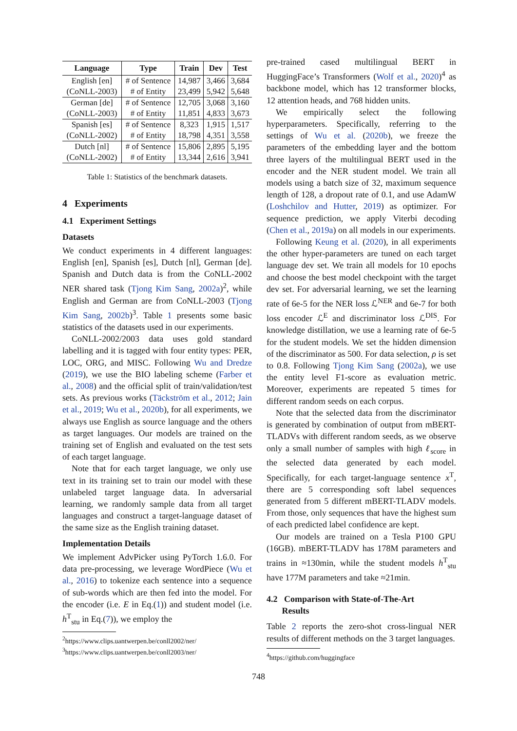| Language | Type | Train | Dev | Test |
| --- | --- | --- | --- | --- |
| English [en] | # of Sentence | 14,987 | 3,466 | 3,684 |
| (CoNLL-2003) | # of Entity | 23,499 | 5,942 | 5,648 |
| German [de] | # of Sentence | 12,705 | 3,068 | 3,160 |
| (CoNLL-2003) | # of Entity | 11,851 | 4,833 | 3,673 |
| Spanish [es] | # of Sentence | 8,323 | 1,915 | 1,517 |
| (CoNLL-2002) | # of Entity | 18,798 | 4,351 | 3,558 |
| Dutch [nl] | # of Sentence | 15,806 | 2,895 | 5,195 |
| (CoNLL-2002) | # of Entity | 13,344 | 2,616 | 3,941 |
Table 1: Statistics of the benchmark datasets.
4 Experiments
4.1 Experiment Settings
Datasets
We conduct experiments in 4 different languages: English [en], Spanish [es], Dutch [nl], German [de]. Spanish and Dutch data is from the CoNLL-2002 NER shared task (Tjong Kim Sang, 2002a)<sup>2</sup>, while English and German are from CoNLL-2003 (Tjong Kim Sang, 2002b)<sup>3</sup>. Table 1 presents some basic statistics of the datasets used in our experiments.
CoNLL-2002/2003 data uses gold standard labelling and it is tagged with four entity types: PER, LOC, ORG, and MISC. Following Wu and Dredze (2019), we use the BIO labeling scheme (Farber et al., 2008) and the official split of train/validation/test sets. As previous works (Täckström et al., 2012; Jain et al., 2019; Wu et al., 2020b), for all experiments, we always use English as source language and the others as target languages. Our models are trained on the training set of English and evaluated on the test sets of each target language.
Note that for each target language, we only use text in its training set to train our model with these unlabeled target language data. In adversarial learning, we randomly sample data from all target languages and construct a target-language dataset of the same size as the English training dataset.
Implementation Details
We implement AdvPicker using PyTorch 1.6.0. For data pre-processing, we leverage WordPiece (Wu et al., 2016) to tokenize each sentence into a sequence of sub-words which are then fed into the model. For the encoder (i.e. E in Eq.(1)) and student model (i.e. h<sup>T</sup><sub>stu</sub> in Eq.(7)), we employ the
<sup>2</sup> https://www.clips.uantwerpen.be/conll2002/ner/
<sup>3</sup> https://www.clips.uantwerpen.be/conll2003/ner/
pre-trained cased multilingual BERT in HuggingFace’s Transformers (Wolf et al., 2020)<sup>4</sup> as backbone model, which has 12 transformer blocks, 12 attention heads, and 768 hidden units.
We empirically select the following hyperparameters. Specifically, referring to the settings of Wu et al. (2020b), we freeze the parameters of the embedding layer and the bottom three layers of the multilingual BERT used in the encoder and the NER student model. We train all models using a batch size of 32, maximum sequence length of 128, a dropout rate of 0.1, and use AdamW (Loshchilov and Hutter, 2019) as optimizer. For sequence prediction, we apply Viterbi decoding (Chen et al., 2019a) on all models in our experiments.
Following Keung et al. (2020), in all experiments the other hyper-parameters are tuned on each target language dev set. We train all models for 10 epochs and choose the best model checkpoint with the target dev set. For adversarial learning, we set the learning rate of 6e-5 for the NER loss ℒ<sup>NER</sup> and 6e-7 for both loss encoder ℒ<sup>E</sup> and discriminator loss ℒ<sup>DIS</sup>. For knowledge distillation, we use a learning rate of 6e-5 for the student models. We set the hidden dimension of the discriminator as 500. For data selection, ρ is set to 0.8. Following Tjong Kim Sang (2002a), we use the entity level F1-score as evaluation metric. Moreover, experiments are repeated 5 times for different random seeds on each corpus.
Note that the selected data from the discriminator is generated by combination of output from mBERT-TLADVs with different random seeds, as we observe only a small number of samples with high ℓ<sub>score</sub> in the selected data generated by each model. Specifically, for each target-language sentence x<sup>T</sup>, there are 5 corresponding soft label sequences generated from 5 different mBERT-TLADV models. From those, only sequences that have the highest sum of each predicted label confidence are kept.
Our models are trained on a Tesla P100 GPU (16GB). mBERT-TLADV has 178M parameters and trains in ≈130min, while the student models h<sup>T</sup><sub>stu</sub> have 177M parameters and take ≈21min.
4.2 Comparison with State-of-The-Art
Results
Table 2 reports the zero-shot cross-lingual NER results of different methods on the 3 target languages.
<sup>4</sup> https://github.com/huggingface
748